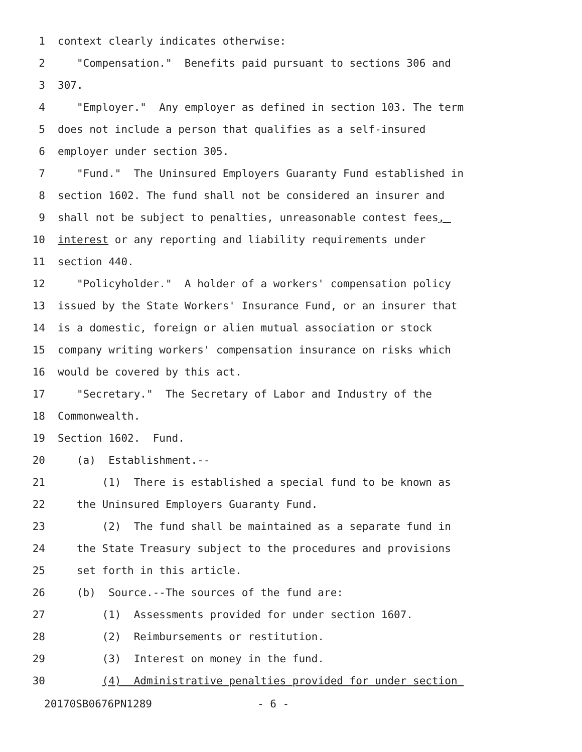1 context clearly indicates otherwise:
2 "Compensation." Benefits paid pursuant to sections 306 and
3 307.
4 "Employer." Any employer as defined in section 103. The term
5 does not include a person that qualifies as a self-insured
6 employer under section 305.
7 "Fund." The Uninsured Employers Guaranty Fund established in
8 section 1602. The fund shall not be considered an insurer and
9 shall not be subject to penalties, unreasonable contest fees,
10 interest or any reporting and liability requirements under
11 section 440.
12 "Policyholder." A holder of a workers' compensation policy
13 issued by the State Workers' Insurance Fund, or an insurer that
14 is a domestic, foreign or alien mutual association or stock
15 company writing workers' compensation insurance on risks which
16 would be covered by this act.
17 "Secretary." The Secretary of Labor and Industry of the
18 Commonwealth.
19 Section 1602. Fund.
20 (a) Establishment.--
21 (1) There is established a special fund to be known as
22 the Uninsured Employers Guaranty Fund.
23 (2) The fund shall be maintained as a separate fund in
24 the State Treasury subject to the procedures and provisions
25 set forth in this article.
26 (b) Source.--The sources of the fund are:
27 (1) Assessments provided for under section 1607.
28 (2) Reimbursements or restitution.
29 (3) Interest on money in the fund.
30 (4) Administrative penalties provided for under section
20170SB0676PN1289 - 6 -